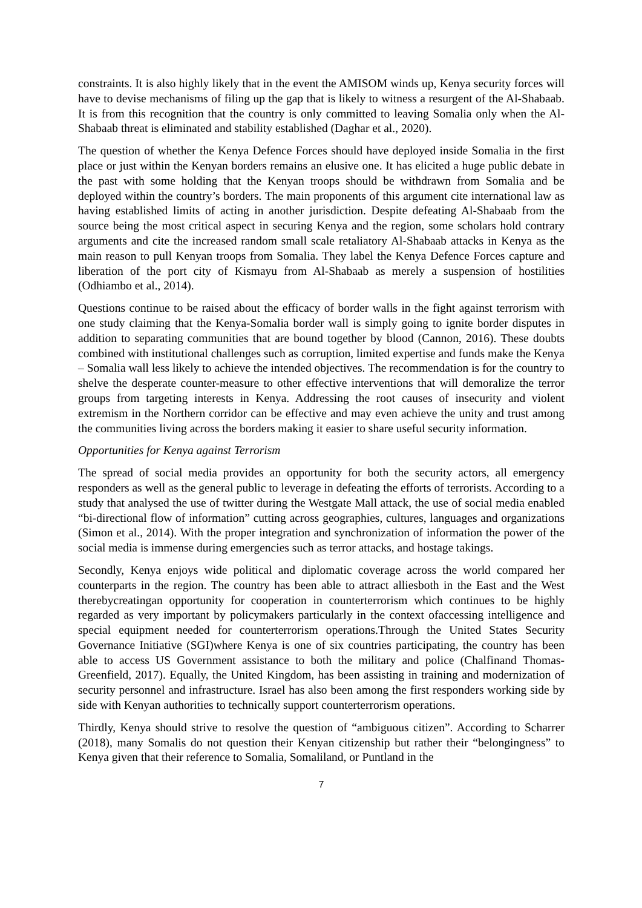constraints. It is also highly likely that in the event the AMISOM winds up, Kenya security forces will have to devise mechanisms of filing up the gap that is likely to witness a resurgent of the Al-Shabaab. It is from this recognition that the country is only committed to leaving Somalia only when the Al-Shabaab threat is eliminated and stability established (Daghar et al., 2020).
The question of whether the Kenya Defence Forces should have deployed inside Somalia in the first place or just within the Kenyan borders remains an elusive one. It has elicited a huge public debate in the past with some holding that the Kenyan troops should be withdrawn from Somalia and be deployed within the country’s borders. The main proponents of this argument cite international law as having established limits of acting in another jurisdiction. Despite defeating Al-Shabaab from the source being the most critical aspect in securing Kenya and the region, some scholars hold contrary arguments and cite the increased random small scale retaliatory Al-Shabaab attacks in Kenya as the main reason to pull Kenyan troops from Somalia. They label the Kenya Defence Forces capture and liberation of the port city of Kismayu from Al-Shabaab as merely a suspension of hostilities (Odhiambo et al., 2014).
Questions continue to be raised about the efficacy of border walls in the fight against terrorism with one study claiming that the Kenya-Somalia border wall is simply going to ignite border disputes in addition to separating communities that are bound together by blood (Cannon, 2016). These doubts combined with institutional challenges such as corruption, limited expertise and funds make the Kenya – Somalia wall less likely to achieve the intended objectives. The recommendation is for the country to shelve the desperate counter-measure to other effective interventions that will demoralize the terror groups from targeting interests in Kenya. Addressing the root causes of insecurity and violent extremism in the Northern corridor can be effective and may even achieve the unity and trust among the communities living across the borders making it easier to share useful security information.
Opportunities for Kenya against Terrorism
The spread of social media provides an opportunity for both the security actors, all emergency responders as well as the general public to leverage in defeating the efforts of terrorists. According to a study that analysed the use of twitter during the Westgate Mall attack, the use of social media enabled “bi-directional flow of information” cutting across geographies, cultures, languages and organizations (Simon et al., 2014). With the proper integration and synchronization of information the power of the social media is immense during emergencies such as terror attacks, and hostage takings.
Secondly, Kenya enjoys wide political and diplomatic coverage across the world compared her counterparts in the region. The country has been able to attract alliesboth in the East and the West therebycreatingan opportunity for cooperation in counterterrorism which continues to be highly regarded as very important by policymakers particularly in the context ofaccessing intelligence and special equipment needed for counterterrorism operations.Through the United States Security Governance Initiative (SGI)where Kenya is one of six countries participating, the country has been able to access US Government assistance to both the military and police (Chalfinand Thomas-Greenfield, 2017). Equally, the United Kingdom, has been assisting in training and modernization of security personnel and infrastructure. Israel has also been among the first responders working side by side with Kenyan authorities to technically support counterterrorism operations.
Thirdly, Kenya should strive to resolve the question of “ambiguous citizen”. According to Scharrer (2018), many Somalis do not question their Kenyan citizenship but rather their “belongingness” to Kenya given that their reference to Somalia, Somaliland, or Puntland in the
7